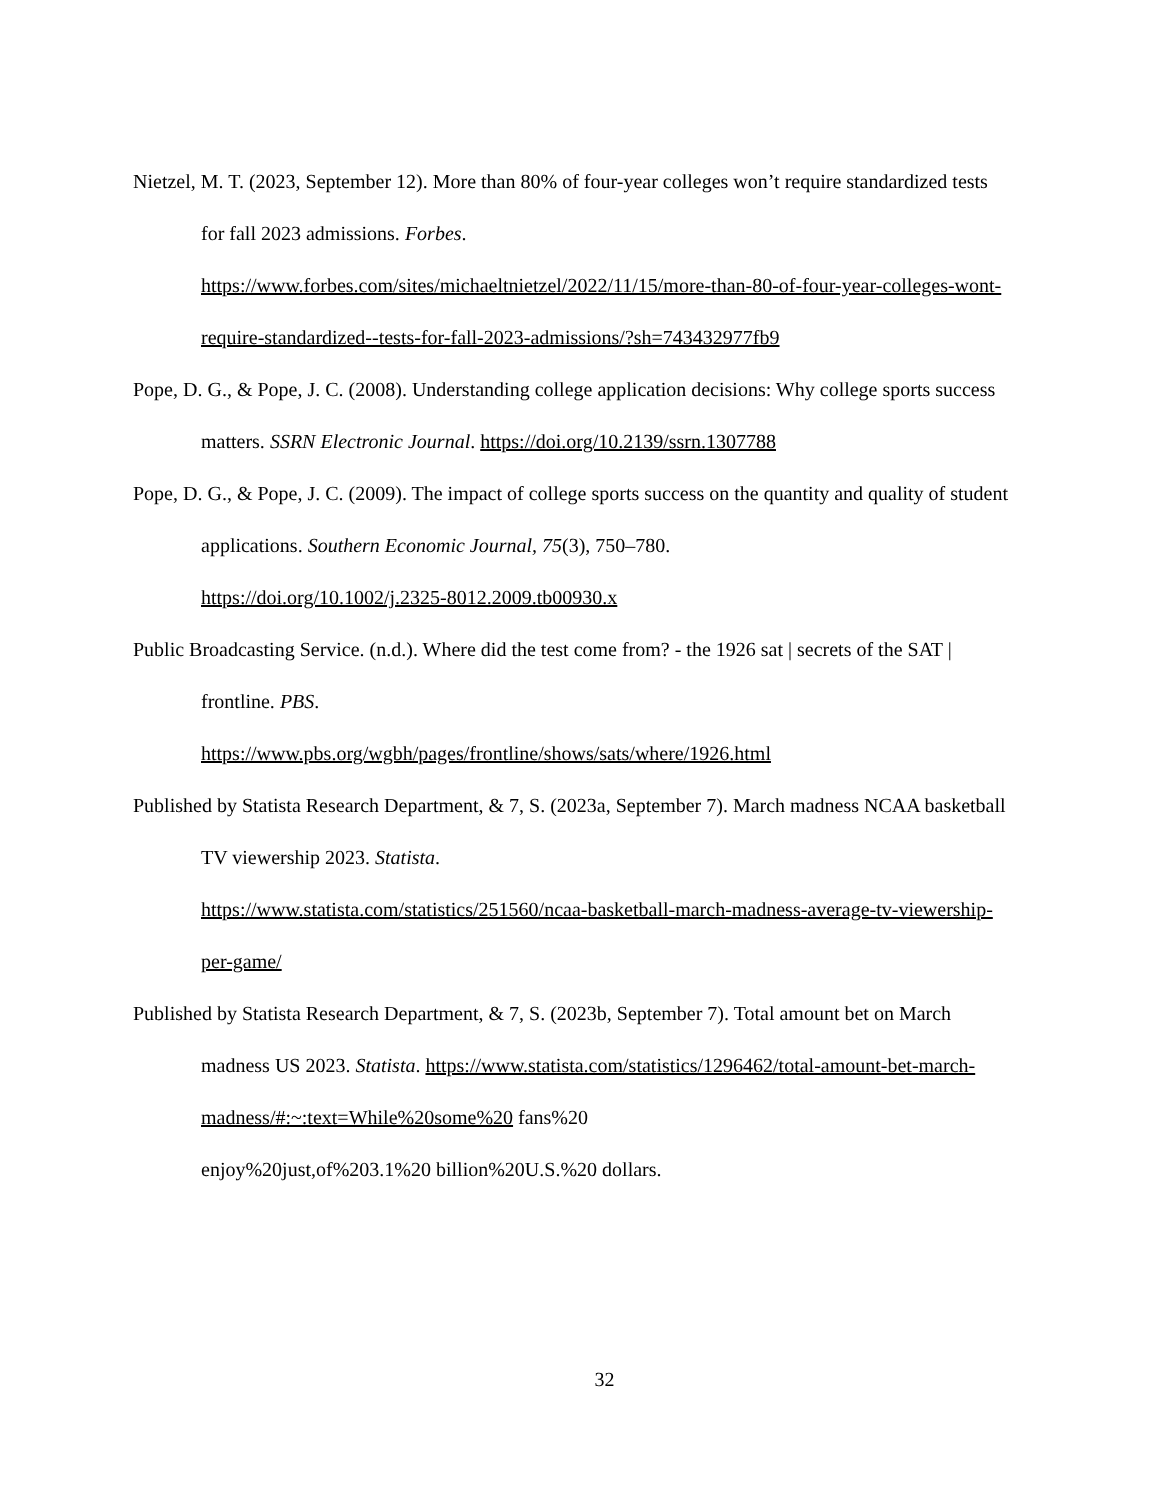Nietzel, M. T. (2023, September 12). More than 80% of four-year colleges won’t require standardized tests for fall 2023 admissions. Forbes.
https://www.forbes.com/sites/michaeltnietzel/2022/11/15/more-than-80-of-four-year-colleges-wont-require-standardized--tests-for-fall-2023-admissions/?sh=743432977fb9
Pope, D. G., & Pope, J. C. (2008). Understanding college application decisions: Why college sports success matters. SSRN Electronic Journal. https://doi.org/10.2139/ssrn.1307788
Pope, D. G., & Pope, J. C. (2009). The impact of college sports success on the quantity and quality of student applications. Southern Economic Journal, 75(3), 750–780.
https://doi.org/10.1002/j.2325-8012.2009.tb00930.x
Public Broadcasting Service. (n.d.). Where did the test come from? - the 1926 sat | secrets of the SAT | frontline. PBS.
https://www.pbs.org/wgbh/pages/frontline/shows/sats/where/1926.html
Published by Statista Research Department, & 7, S. (2023a, September 7). March madness NCAA basketball TV viewership 2023. Statista.
https://www.statista.com/statistics/251560/ncaa-basketball-march-madness-average-tv-viewership-per-game/
Published by Statista Research Department, & 7, S. (2023b, September 7). Total amount bet on March madness US 2023. Statista. https://www.statista.com/statistics/1296462/total-amount-bet-march-madness/#:~:text=While%20some%20 fans%20
enjoy%20just,of%203.1%20 billion%20U.S.%20 dollars.
32